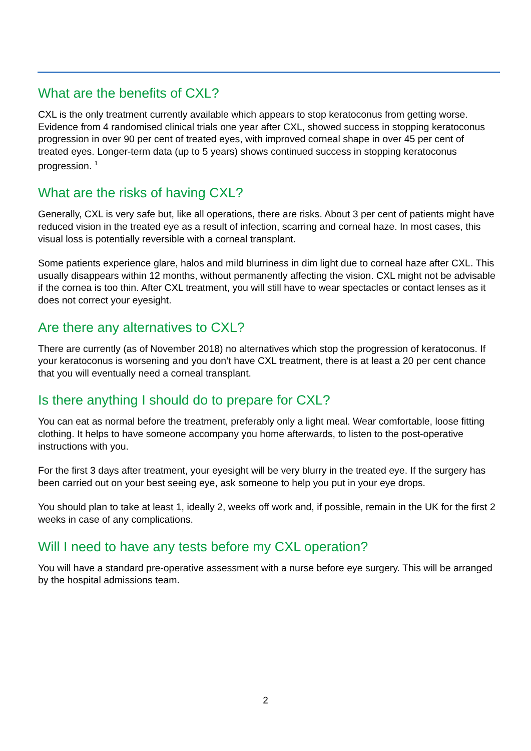What are the benefits of CXL?
CXL is the only treatment currently available which appears to stop keratoconus from getting worse. Evidence from 4 randomised clinical trials one year after CXL, showed success in stopping keratoconus progression in over 90 per cent of treated eyes, with improved corneal shape in over 45 per cent of treated eyes. Longer-term data (up to 5 years) shows continued success in stopping keratoconus progression. <sup>1</sup>
What are the risks of having CXL?
Generally, CXL is very safe but, like all operations, there are risks. About 3 per cent of patients might have reduced vision in the treated eye as a result of infection, scarring and corneal haze. In most cases, this visual loss is potentially reversible with a corneal transplant.
Some patients experience glare, halos and mild blurriness in dim light due to corneal haze after CXL. This usually disappears within 12 months, without permanently affecting the vision. CXL might not be advisable if the cornea is too thin. After CXL treatment, you will still have to wear spectacles or contact lenses as it does not correct your eyesight.
Are there any alternatives to CXL?
There are currently (as of November 2018) no alternatives which stop the progression of keratoconus. If your keratoconus is worsening and you don’t have CXL treatment, there is at least a 20 per cent chance that you will eventually need a corneal transplant.
Is there anything I should do to prepare for CXL?
You can eat as normal before the treatment, preferably only a light meal. Wear comfortable, loose fitting clothing. It helps to have someone accompany you home afterwards, to listen to the post-operative instructions with you.
For the first 3 days after treatment, your eyesight will be very blurry in the treated eye. If the surgery has been carried out on your best seeing eye, ask someone to help you put in your eye drops.
You should plan to take at least 1, ideally 2, weeks off work and, if possible, remain in the UK for the first 2 weeks in case of any complications.
Will I need to have any tests before my CXL operation?
You will have a standard pre-operative assessment with a nurse before eye surgery. This will be arranged by the hospital admissions team.
2